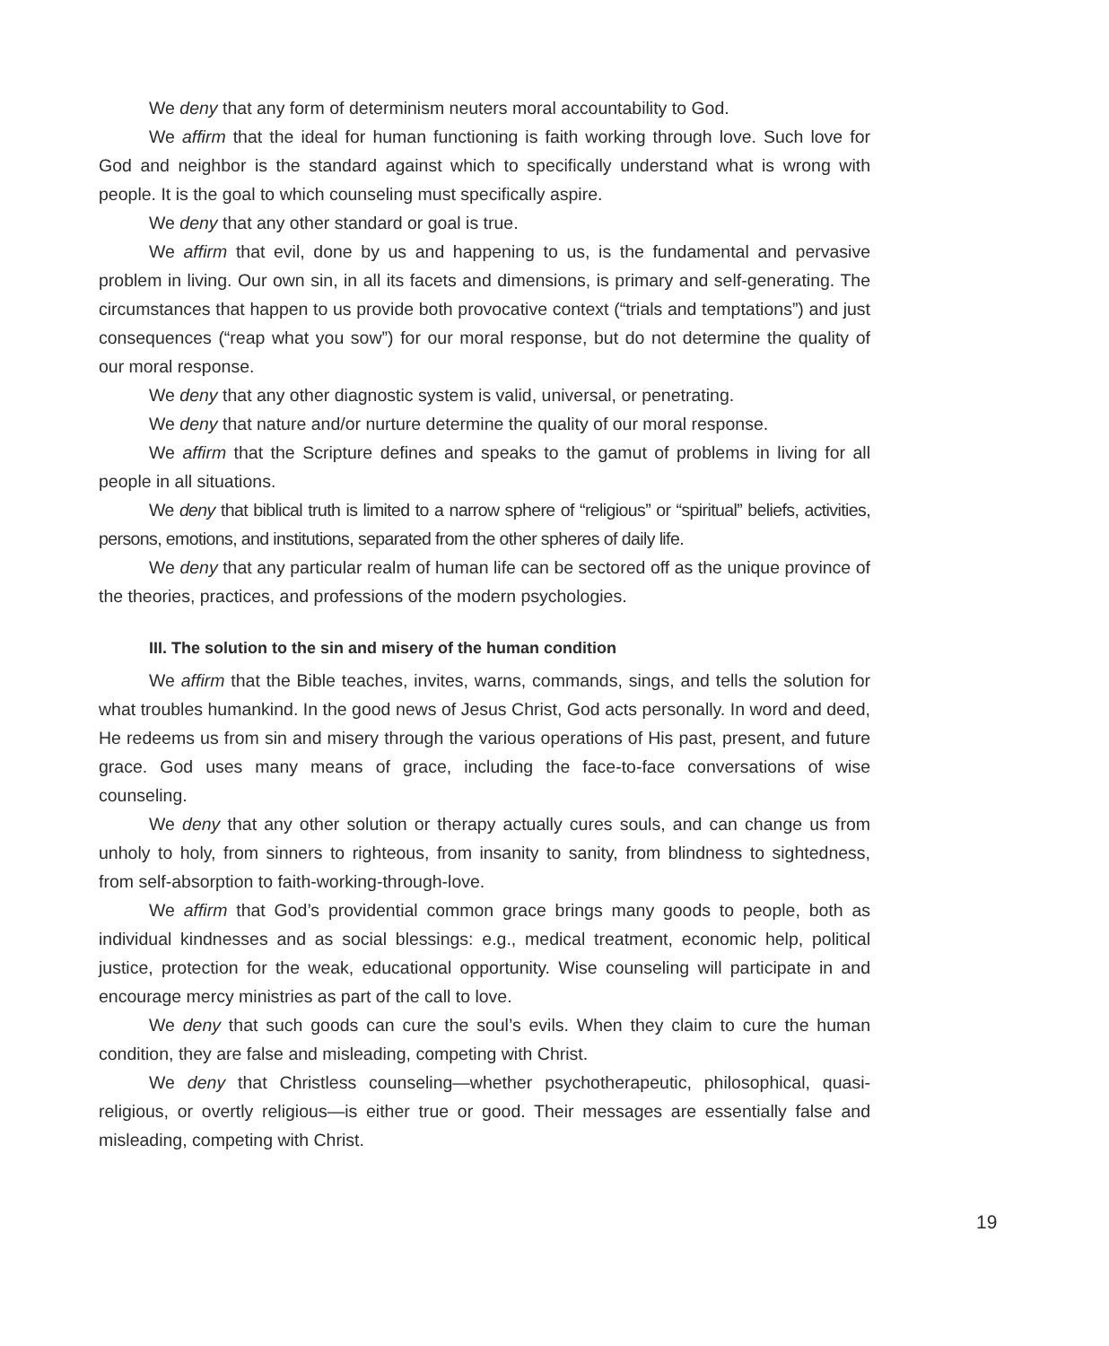We deny that any form of determinism neuters moral accountability to God.
We affirm that the ideal for human functioning is faith working through love. Such love for God and neighbor is the standard against which to specifically understand what is wrong with people. It is the goal to which counseling must specifically aspire.
We deny that any other standard or goal is true.
We affirm that evil, done by us and happening to us, is the fundamental and pervasive problem in living. Our own sin, in all its facets and dimensions, is primary and self-generating. The circumstances that happen to us provide both provocative context (“trials and temptations”) and just consequences (“reap what you sow”) for our moral response, but do not determine the quality of our moral response.
We deny that any other diagnostic system is valid, universal, or penetrating.
We deny that nature and/or nurture determine the quality of our moral response.
We affirm that the Scripture defines and speaks to the gamut of problems in living for all people in all situations.
We deny that biblical truth is limited to a narrow sphere of “religious” or “spiritual” beliefs, activities, persons, emotions, and institutions, separated from the other spheres of daily life.
We deny that any particular realm of human life can be sectored off as the unique province of the theories, practices, and professions of the modern psychologies.
III. The solution to the sin and misery of the human condition
We affirm that the Bible teaches, invites, warns, commands, sings, and tells the solution for what troubles humankind. In the good news of Jesus Christ, God acts personally. In word and deed, He redeems us from sin and misery through the various operations of His past, present, and future grace. God uses many means of grace, including the face-to-face conversations of wise counseling.
We deny that any other solution or therapy actually cures souls, and can change us from unholy to holy, from sinners to righteous, from insanity to sanity, from blindness to sightedness, from self-absorption to faith-working-through-love.
We affirm that God’s providential common grace brings many goods to people, both as individual kindnesses and as social blessings: e.g., medical treatment, economic help, political justice, protection for the weak, educational opportunity. Wise counseling will participate in and encourage mercy ministries as part of the call to love.
We deny that such goods can cure the soul’s evils. When they claim to cure the human condition, they are false and misleading, competing with Christ.
We deny that Christless counseling—whether psychotherapeutic, philosophical, quasi-religious, or overtly religious—is either true or good. Their messages are essentially false and misleading, competing with Christ.
19